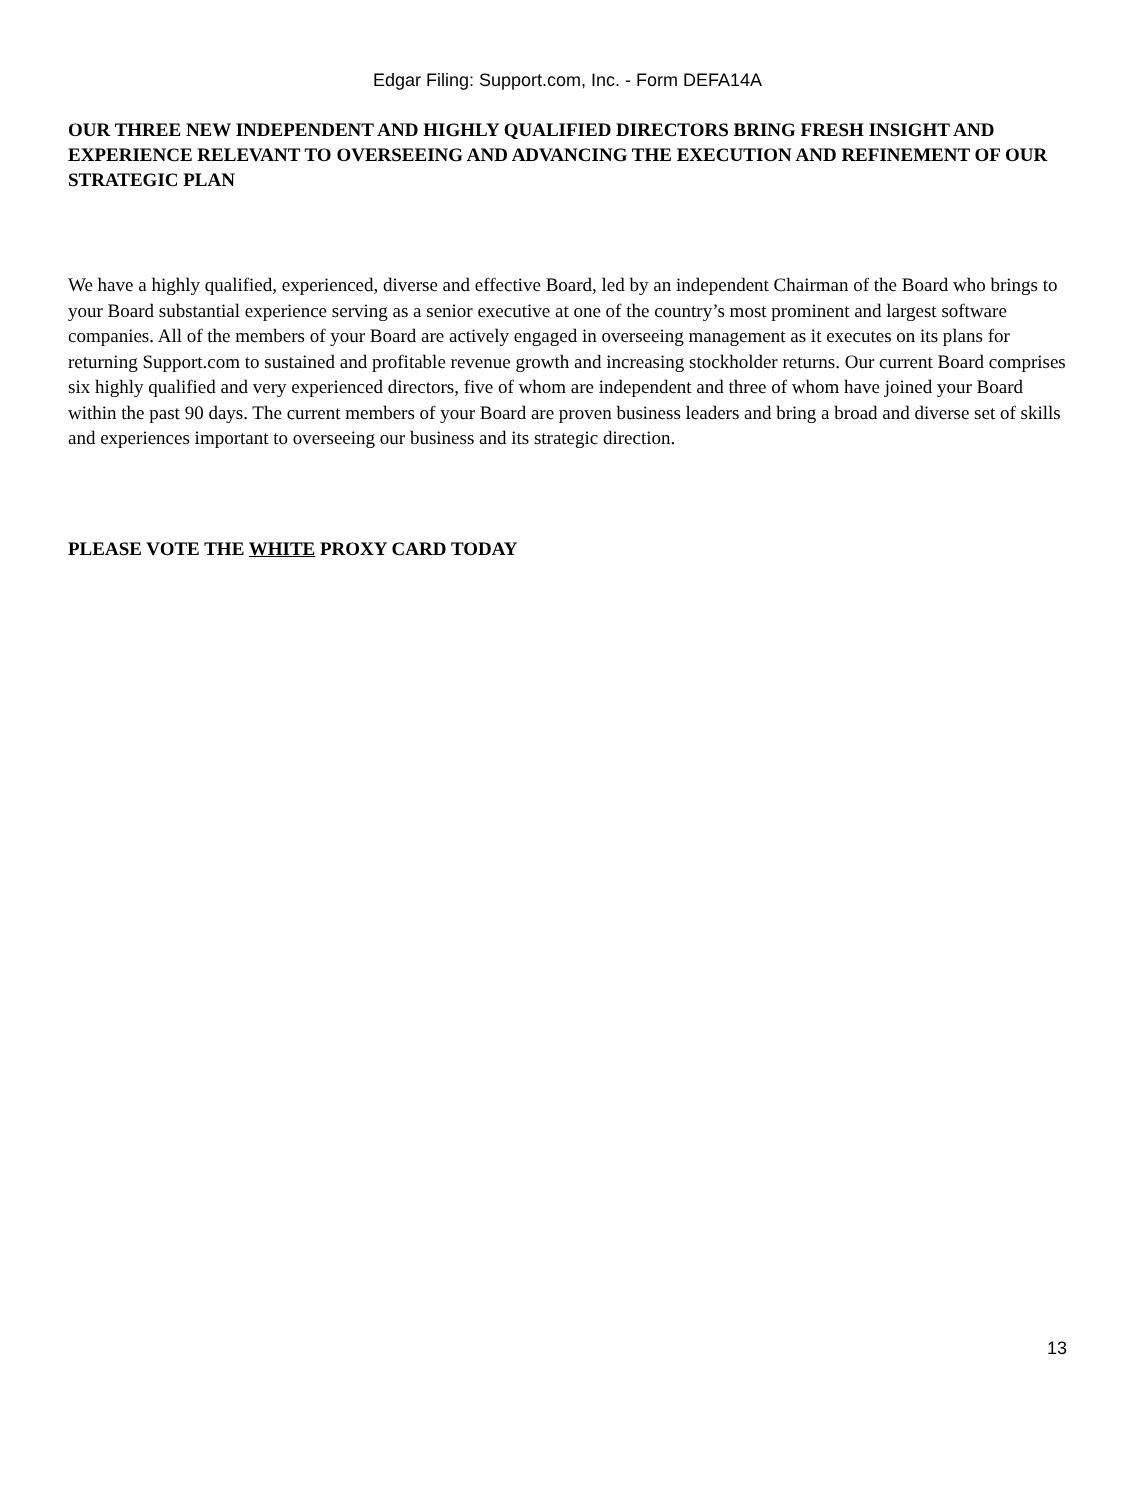Edgar Filing: Support.com, Inc. - Form DEFA14A
OUR THREE NEW INDEPENDENT AND HIGHLY QUALIFIED DIRECTORS BRING FRESH INSIGHT AND EXPERIENCE RELEVANT TO OVERSEEING AND ADVANCING THE EXECUTION AND REFINEMENT OF OUR STRATEGIC PLAN
We have a highly qualified, experienced, diverse and effective Board, led by an independent Chairman of the Board who brings to your Board substantial experience serving as a senior executive at one of the country’s most prominent and largest software companies. All of the members of your Board are actively engaged in overseeing management as it executes on its plans for returning Support.com to sustained and profitable revenue growth and increasing stockholder returns. Our current Board comprises six highly qualified and very experienced directors, five of whom are independent and three of whom have joined your Board within the past 90 days. The current members of your Board are proven business leaders and bring a broad and diverse set of skills and experiences important to overseeing our business and its strategic direction.
PLEASE VOTE THE WHITE PROXY CARD TODAY
13